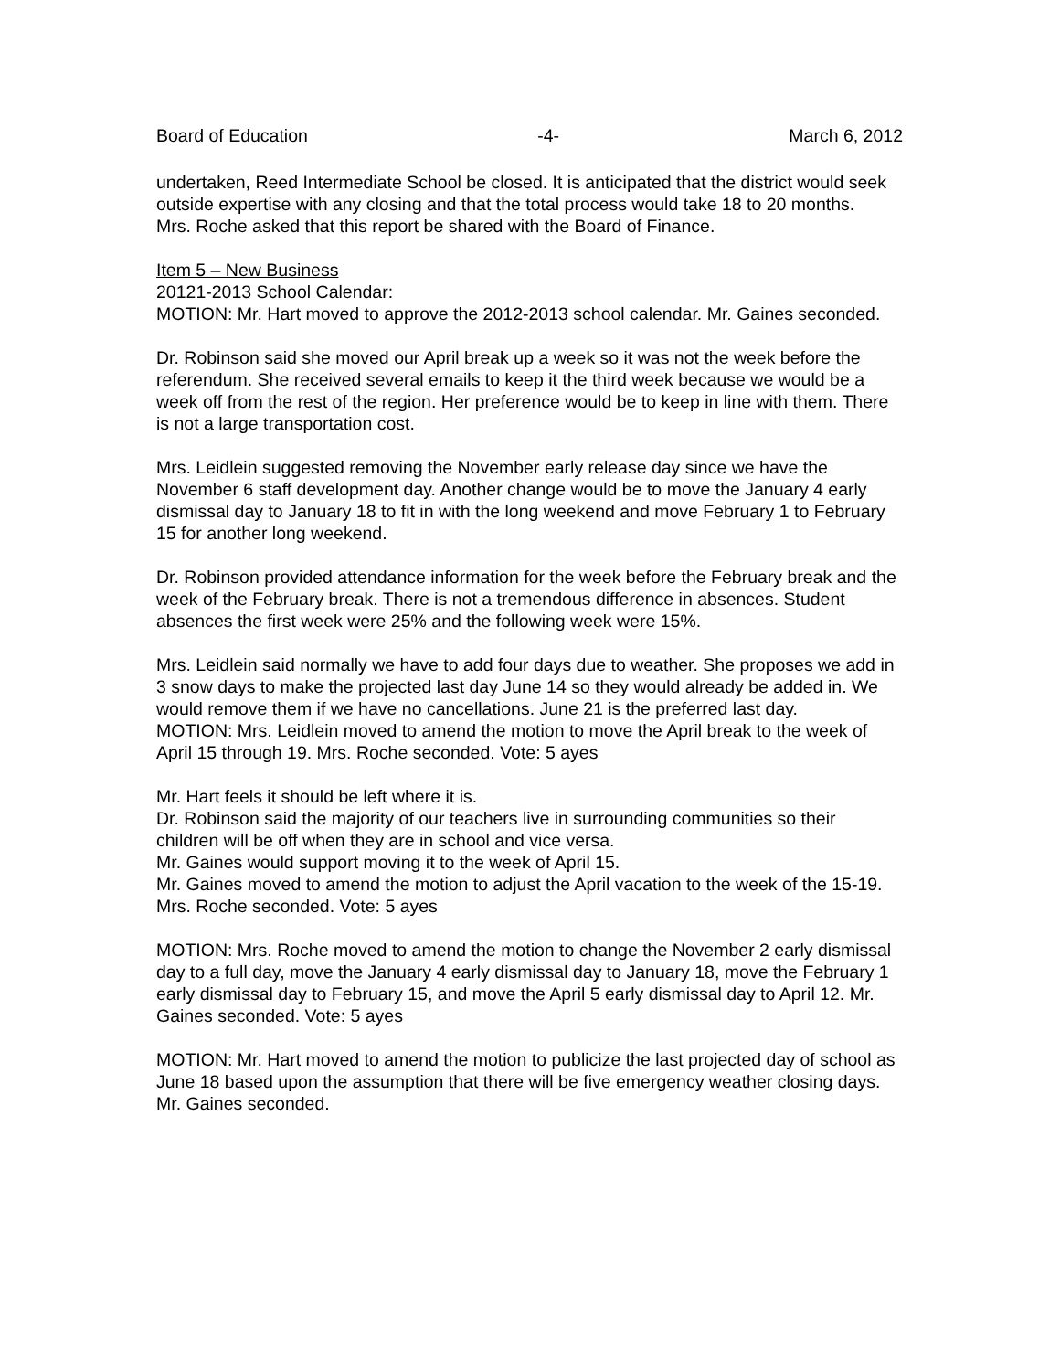Board of Education -4- March 6, 2012
undertaken, Reed Intermediate School be closed. It is anticipated that the district would seek outside expertise with any closing and that the total process would take 18 to 20 months.
Mrs. Roche asked that this report be shared with the Board of Finance.
Item 5 – New Business
20121-2013 School Calendar:
MOTION: Mr. Hart moved to approve the 2012-2013 school calendar. Mr. Gaines seconded.
Dr. Robinson said she moved our April break up a week so it was not the week before the referendum. She received several emails to keep it the third week because we would be a week off from the rest of the region. Her preference would be to keep in line with them. There is not a large transportation cost.
Mrs. Leidlein suggested removing the November early release day since we have the November 6 staff development day. Another change would be to move the January 4 early dismissal day to January 18 to fit in with the long weekend and move February 1 to February 15 for another long weekend.
Dr. Robinson provided attendance information for the week before the February break and the week of the February break. There is not a tremendous difference in absences. Student absences the first week were 25% and the following week were 15%.
Mrs. Leidlein said normally we have to add four days due to weather. She proposes we add in 3 snow days to make the projected last day June 14 so they would already be added in. We would remove them if we have no cancellations. June 21 is the preferred last day.
MOTION: Mrs. Leidlein moved to amend the motion to move the April break to the week of April 15 through 19. Mrs. Roche seconded. Vote: 5 ayes
Mr. Hart feels it should be left where it is.
Dr. Robinson said the majority of our teachers live in surrounding communities so their children will be off when they are in school and vice versa.
Mr. Gaines would support moving it to the week of April 15.
Mr. Gaines moved to amend the motion to adjust the April vacation to the week of the 15-19. Mrs. Roche seconded. Vote: 5 ayes
MOTION: Mrs. Roche moved to amend the motion to change the November 2 early dismissal day to a full day, move the January 4 early dismissal day to January 18, move the February 1 early dismissal day to February 15, and move the April 5 early dismissal day to April 12. Mr. Gaines seconded. Vote: 5 ayes
MOTION: Mr. Hart moved to amend the motion to publicize the last projected day of school as June 18 based upon the assumption that there will be five emergency weather closing days. Mr. Gaines seconded.